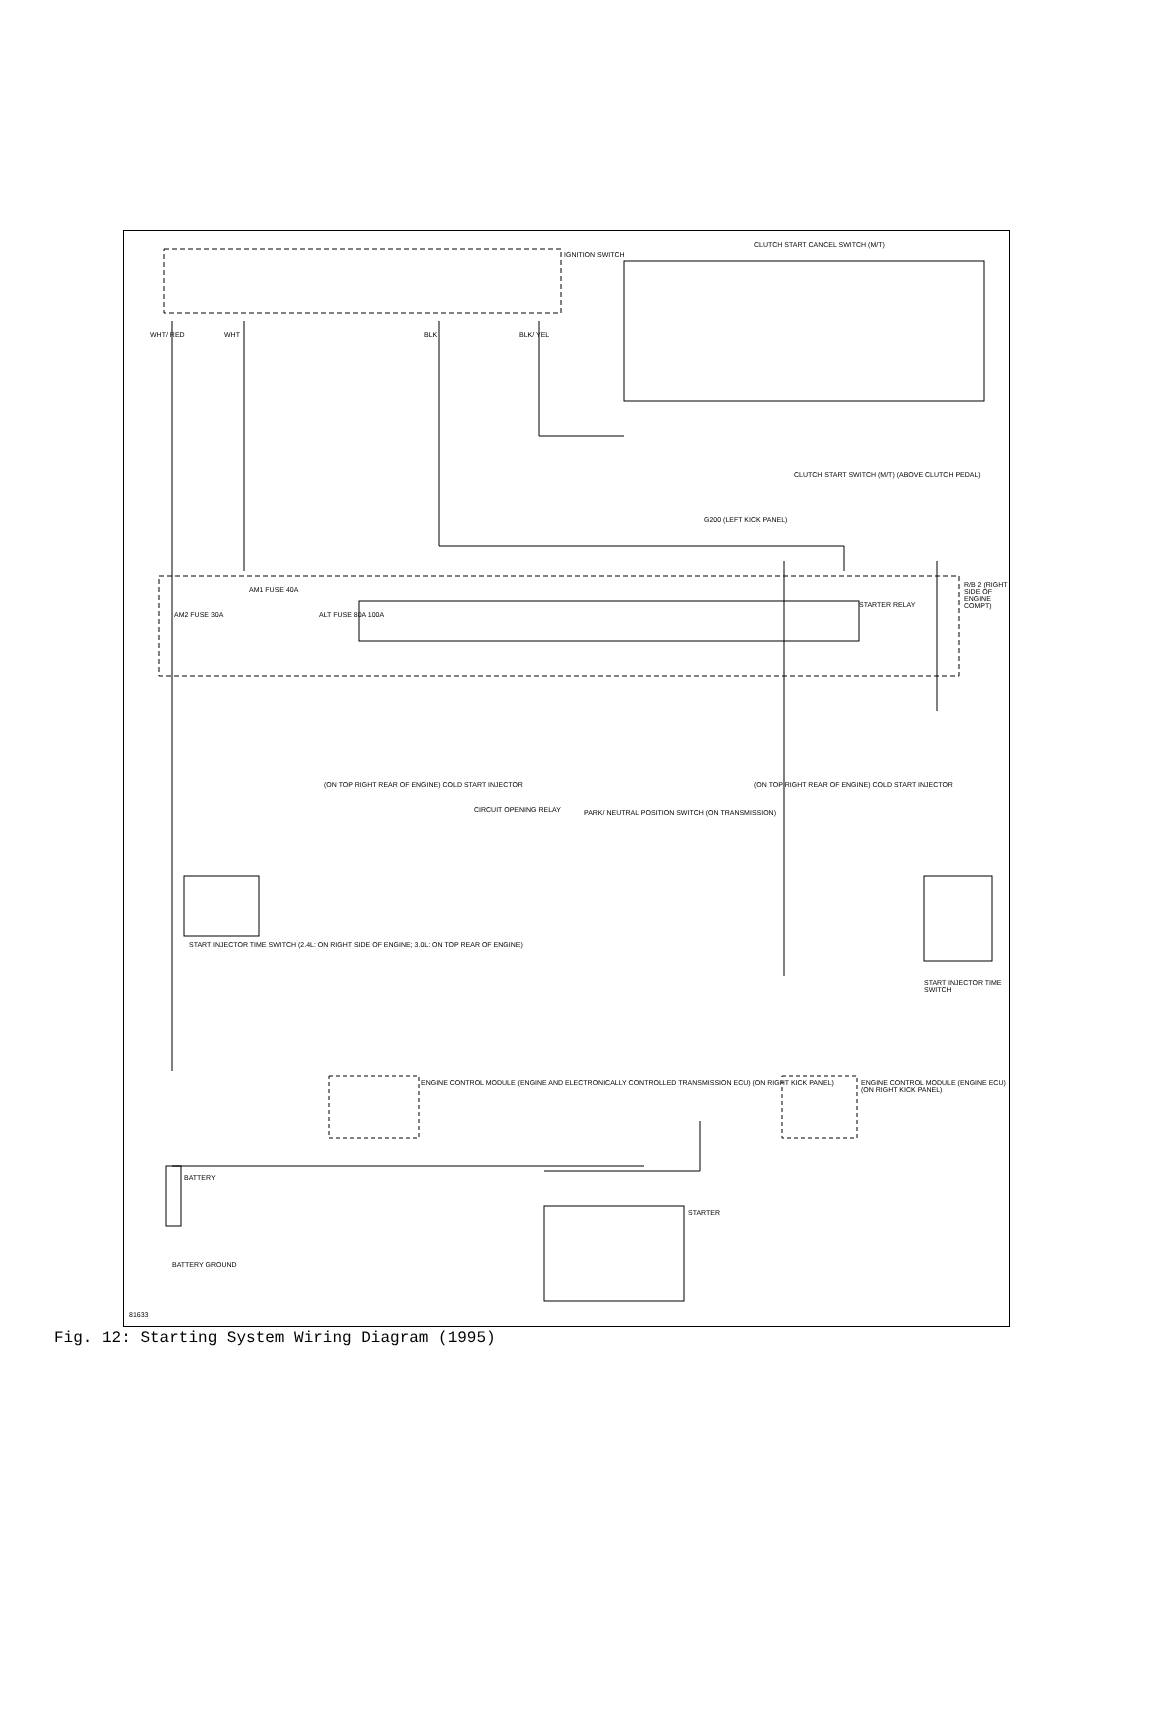IGNITION SWITCH
CLUTCH START CANCEL SWITCH (M/T)
WHT/ RED WHT BLK BLK/ YEL
CLUTCH START SWITCH (M/T) (ABOVE CLUTCH PEDAL)
G200 (LEFT KICK PANEL)
R/B 2 (RIGHT SIDE OF ENGINE COMPT)
AM2 FUSE 30A
AM1 FUSE 40A
ALT FUSE 80A 100A
STARTER RELAY
(ON TOP RIGHT REAR OF ENGINE) COLD START INJECTOR
(ON TOP RIGHT REAR OF ENGINE) COLD START INJECTOR
CIRCUIT OPENING RELAY
PARK/ NEUTRAL POSITION SWITCH (ON TRANSMISSION)
START INJECTOR TIME SWITCH (2.4L: ON RIGHT SIDE OF ENGINE; 3.0L: ON TOP REAR OF ENGINE)
START INJECTOR TIME SWITCH
ENGINE CONTROL MODULE (ENGINE AND ELECTRONICALLY CONTROLLED TRANSMISSION ECU) (ON RIGHT KICK PANEL)
ENGINE CONTROL MODULE (ENGINE ECU) (ON RIGHT KICK PANEL)
BATTERY
BATTERY GROUND
STARTER
81633
Fig. 12: Starting System Wiring Diagram (1995)